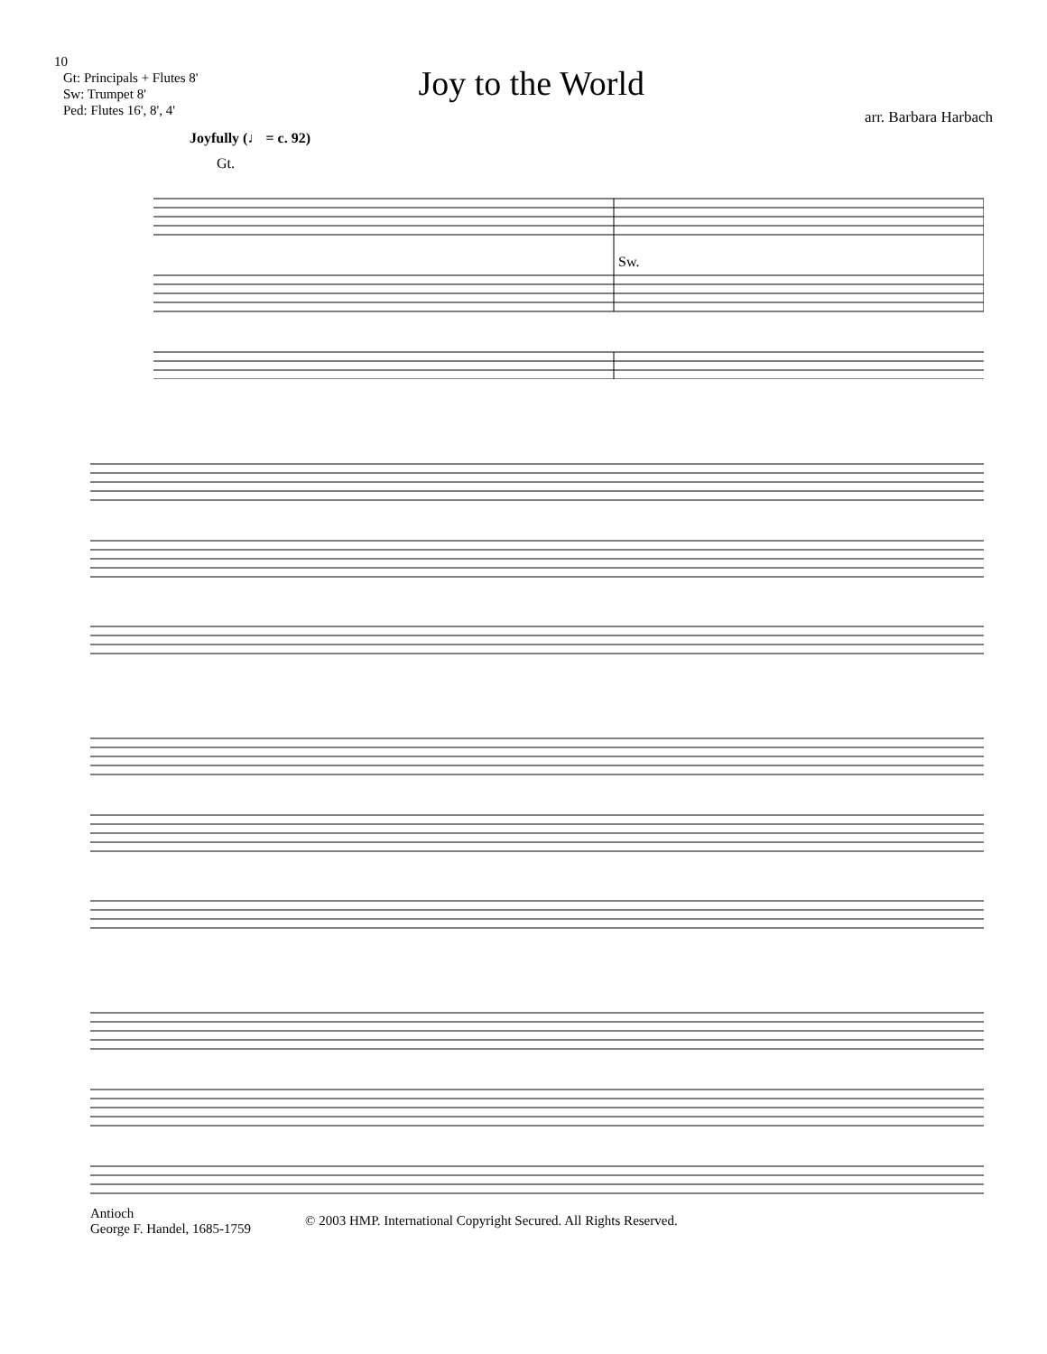10
Gt: Principals + Flutes 8'
Sw: Trumpet 8'
Ped: Flutes 16', 8', 4'
Joy to the World
arr. Barbara Harbach
Joyfully (♩ = c. 92)
Gt.
Sw.
Antioch
George F. Handel, 1685-1759
© 2003 HMP. International Copyright Secured. All Rights Reserved.